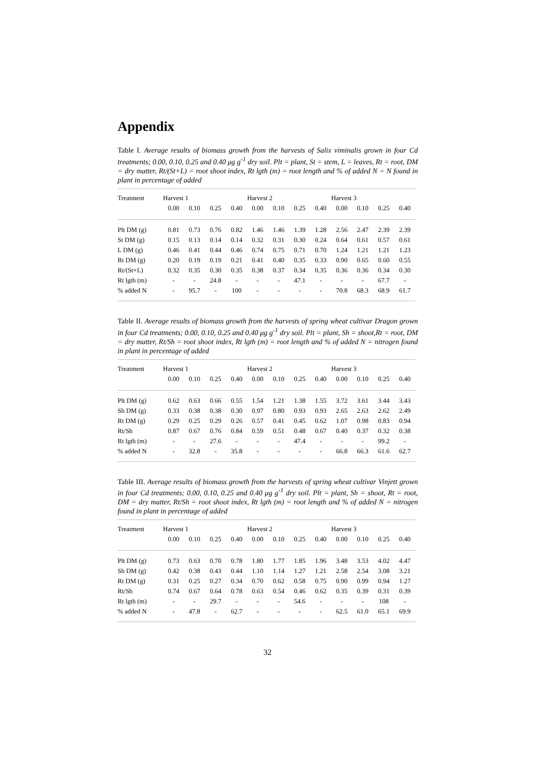Appendix
Table I. Average results of biomass growth from the harvests of Salix viminalis grown in four Cd treatments; 0.00, 0.10, 0.25 and 0.40 μg g<sup>-1</sup> dry soil. Plt = plant, St = stem, L = leaves, Rt = root, DM = dry matter, Rt/(St+L) = root shoot index, Rt lgth (m) = root length and % of added N = N found in plant in percentage of added
| Treatment | Harvest 1 | | | | Harvest 2 | | | | Harvest 3 | | | |
| --- | --- | --- | --- | --- | --- | --- | --- | --- | --- | --- | --- | --- |
| | 0.00 | 0.10 | 0.25 | 0.40 | 0.00 | 0.10 | 0.25 | 0.40 | 0.00 | 0.10 | 0.25 | 0.40 |
| Plt DM (g) | 0.81 | 0.73 | 0.76 | 0.82 | 1.46 | 1.46 | 1.39 | 1.28 | 2.56 | 2.47 | 2.39 | 2.39 |
| St DM (g) | 0.15 | 0.13 | 0.14 | 0.14 | 0.32 | 0.31 | 0.30 | 0.24 | 0.64 | 0.61 | 0.57 | 0.61 |
| L DM (g) | 0.46 | 0.41 | 0.44 | 0.46 | 0.74 | 0.75 | 0.71 | 0.70 | 1.24 | 1.21 | 1.21 | 1.23 |
| Rt DM (g) | 0.20 | 0.19 | 0.19 | 0.21 | 0.41 | 0.40 | 0.35 | 0.33 | 0.90 | 0.65 | 0.60 | 0.55 |
| Rt/(St+L) | 0.32 | 0.35 | 0.30 | 0.35 | 0.38 | 0.37 | 0.34 | 0.35 | 0.36 | 0.36 | 0.34 | 0.30 |
| Rt lgth (m) | - | - | 24.8 | - | - | - | 47.1 | - | - | - | 67.7 | - |
| % added N | - | 95.7 | - | 100 | - | - | - | - | 70.8 | 68.3 | 68.9 | 61.7 |
Table II. Average results of biomass growth from the harvests of spring wheat cultivar Dragon grown in four Cd treatments; 0.00, 0.10, 0.25 and 0.40 μg g<sup>-1</sup> dry soil. Plt = plant, Sh = shoot,Rt = root, DM = dry matter, Rt/Sh = root shoot index, Rt lgth (m) = root length and % of added N = nitrogen found in plant in percentage of added
| Treatment | Harvest 1 | | | | Harvest 2 | | | | Harvest 3 | | | |
| --- | --- | --- | --- | --- | --- | --- | --- | --- | --- | --- | --- | --- |
| | 0.00 | 0.10 | 0.25 | 0.40 | 0.00 | 0.10 | 0.25 | 0.40 | 0.00 | 0.10 | 0.25 | 0.40 |
| Plt DM (g) | 0.62 | 0.63 | 0.66 | 0.55 | 1.54 | 1.21 | 1.38 | 1.55 | 3.72 | 3.61 | 3.44 | 3.43 |
| Sh DM (g) | 0.33 | 0.38 | 0.38 | 0.30 | 0.97 | 0.80 | 0.93 | 0.93 | 2.65 | 2.63 | 2.62 | 2.49 |
| Rt DM (g) | 0.29 | 0.25 | 0.29 | 0.26 | 0.57 | 0.41 | 0.45 | 0.62 | 1.07 | 0.98 | 0.83 | 0.94 |
| Rt/Sh | 0.87 | 0.67 | 0.76 | 0.84 | 0.59 | 0.51 | 0.48 | 0.67 | 0.40 | 0.37 | 0.32 | 0.38 |
| Rt lgth (m) | - | - | 27.6 | - | - | - | 47.4 | - | - | - | 99.2 | - |
| % added N | - | 32.8 | - | 35.8 | - | - | - | - | 66.8 | 66.3 | 61.6 | 62.7 |
Table III. Average results of biomass growth from the harvests of spring wheat cultivar Vinjett grown in four Cd treatments; 0.00, 0.10, 0.25 and 0.40 μg g<sup>-1</sup> dry soil. Plt = plant, Sh = shoot, Rt = root, DM = dry matter, Rt/Sh = root shoot index, Rt lgth (m) = root length and % of added N = nitrogen found in plant in percentage of added
| Treatment | Harvest 1 | | | | Harvest 2 | | | | Harvest 3 | | | |
| --- | --- | --- | --- | --- | --- | --- | --- | --- | --- | --- | --- | --- |
| | 0.00 | 0.10 | 0.25 | 0.40 | 0.00 | 0.10 | 0.25 | 0.40 | 0.00 | 0.10 | 0.25 | 0.40 |
| Plt DM (g) | 0.73 | 0.63 | 0.70 | 0.78 | 1.80 | 1.77 | 1.85 | 1.96 | 3.48 | 3.53 | 4.02 | 4.47 |
| Sh DM (g) | 0.42 | 0.38 | 0.43 | 0.44 | 1.10 | 1.14 | 1.27 | 1.21 | 2.58 | 2.54 | 3.08 | 3.21 |
| Rt DM (g) | 0.31 | 0.25 | 0.27 | 0.34 | 0.70 | 0.62 | 0.58 | 0.75 | 0.90 | 0.99 | 0.94 | 1.27 |
| Rt/Sh | 0.74 | 0.67 | 0.64 | 0.78 | 0.63 | 0.54 | 0.46 | 0.62 | 0.35 | 0.39 | 0.31 | 0.39 |
| Rt lgth (m) | - | - | 29.7 | - | - | - | 54.6 | - | - | - | 108 | - |
| % added N | - | 47.8 | - | 62.7 | - | - | - | - | 62.5 | 61.0 | 65.1 | 69.9 |
32